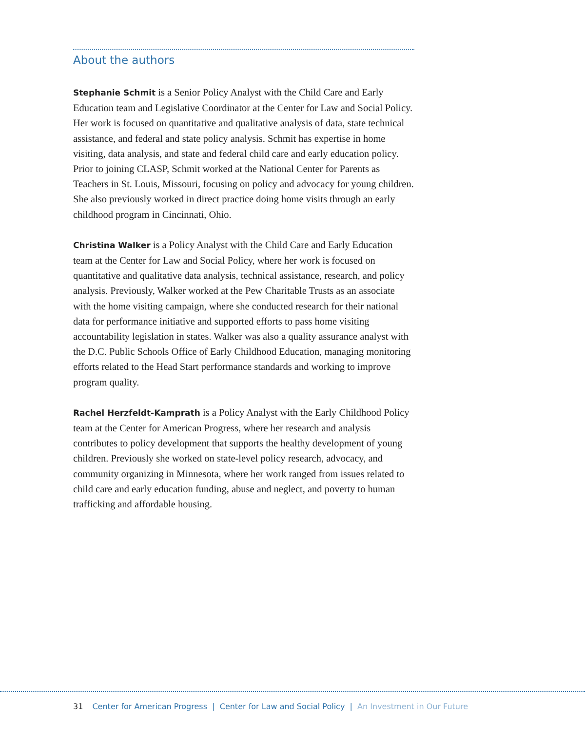About the authors
Stephanie Schmit is a Senior Policy Analyst with the Child Care and Early Education team and Legislative Coordinator at the Center for Law and Social Policy. Her work is focused on quantitative and qualitative analysis of data, state technical assistance, and federal and state policy analysis. Schmit has expertise in home visiting, data analysis, and state and federal child care and early education policy. Prior to joining CLASP, Schmit worked at the National Center for Parents as Teachers in St. Louis, Missouri, focusing on policy and advocacy for young children. She also previously worked in direct practice doing home visits through an early childhood program in Cincinnati, Ohio.
Christina Walker is a Policy Analyst with the Child Care and Early Education team at the Center for Law and Social Policy, where her work is focused on quantitative and qualitative data analysis, technical assistance, research, and policy analysis. Previously, Walker worked at the Pew Charitable Trusts as an associate with the home visiting campaign, where she conducted research for their national data for performance initiative and supported efforts to pass home visiting accountability legislation in states. Walker was also a quality assurance analyst with the D.C. Public Schools Office of Early Childhood Education, managing monitoring efforts related to the Head Start performance standards and working to improve program quality.
Rachel Herzfeldt-Kamprath is a Policy Analyst with the Early Childhood Policy team at the Center for American Progress, where her research and analysis contributes to policy development that supports the healthy development of young children. Previously she worked on state-level policy research, advocacy, and community organizing in Minnesota, where her work ranged from issues related to child care and early education funding, abuse and neglect, and poverty to human trafficking and affordable housing.
31 Center for American Progress | Center for Law and Social Policy | An Investment in Our Future